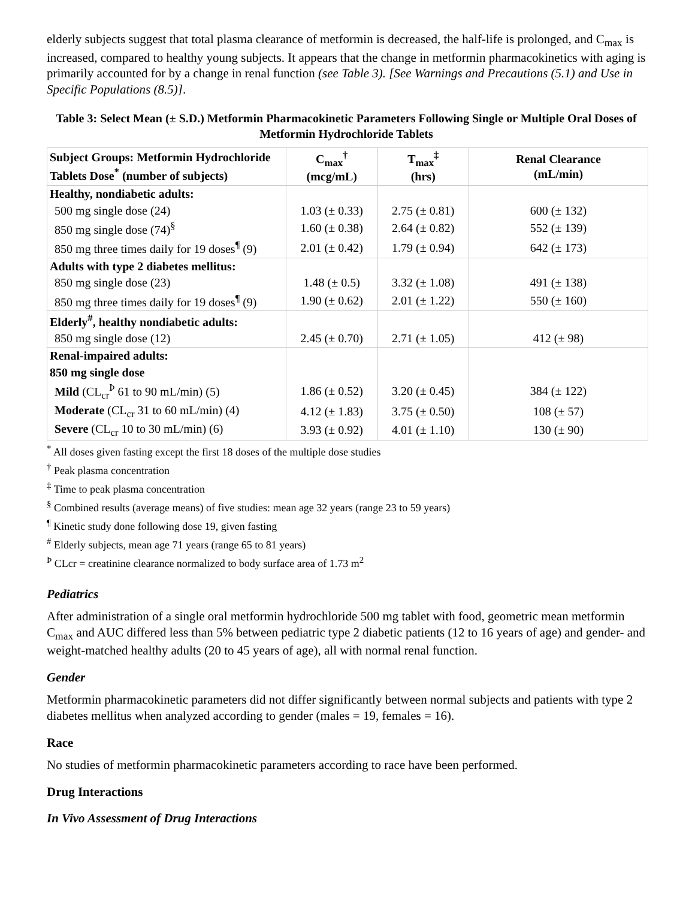elderly subjects suggest that total plasma clearance of metformin is decreased, the half-life is prolonged, and C<sub>max</sub> is increased, compared to healthy young subjects. It appears that the change in metformin pharmacokinetics with aging is primarily accounted for by a change in renal function (see Table 3). [See Warnings and Precautions (5.1) and Use in Specific Populations (8.5)].
Table 3: Select Mean (± S.D.) Metformin Pharmacokinetic Parameters Following Single or Multiple Oral Doses of Metformin Hydrochloride Tablets
| Subject Groups: Metformin Hydrochloride Tablets Dose<sup>*</sup> (number of subjects) | C<sub>max</sub><sup>†</sup> (mcg/mL) | T<sub>max</sub><sup>‡</sup> (hrs) | Renal Clearance (mL/min) |
| --- | --- | --- | --- |
| Healthy, nondiabetic adults: | | | |
| 500 mg single dose (24) | 1.03 (± 0.33) | 2.75 (± 0.81) | 600 (± 132) |
| 850 mg single dose (74)<sup>§</sup> | 1.60 (± 0.38) | 2.64 (± 0.82) | 552 (± 139) |
| 850 mg three times daily for 19 doses<sup>¶</sup> (9) | 2.01 (± 0.42) | 1.79 (± 0.94) | 642 (± 173) |
| Adults with type 2 diabetes mellitus: | | | |
| 850 mg single dose (23) | 1.48 (± 0.5) | 3.32 (± 1.08) | 491 (± 138) |
| 850 mg three times daily for 19 doses<sup>¶</sup> (9) | 1.90 (± 0.62) | 2.01 (± 1.22) | 550 (± 160) |
| Elderly<sup>#</sup>, healthy nondiabetic adults: | | | |
| 850 mg single dose (12) | 2.45 (± 0.70) | 2.71 (± 1.05) | 412 (± 98) |
| Renal-impaired adults: | | | |
| 850 mg single dose | | | |
| Mild (CL<sub>cr</sub><sup>Þ</sup> 61 to 90 mL/min) (5) | 1.86 (± 0.52) | 3.20 (± 0.45) | 384 (± 122) |
| Moderate (CL<sub>cr</sub> 31 to 60 mL/min) (4) | 4.12 (± 1.83) | 3.75 (± 0.50) | 108 (± 57) |
| Severe (CL<sub>cr</sub> 10 to 30 mL/min) (6) | 3.93 (± 0.92) | 4.01 (± 1.10) | 130 (± 90) |
<sup>*</sup> All doses given fasting except the first 18 doses of the multiple dose studies
<sup>†</sup> Peak plasma concentration
<sup>‡</sup> Time to peak plasma concentration
<sup>§</sup> Combined results (average means) of five studies: mean age 32 years (range 23 to 59 years)
<sup>¶</sup> Kinetic study done following dose 19, given fasting
<sup>#</sup> Elderly subjects, mean age 71 years (range 65 to 81 years)
<sup>Þ</sup> CLcr = creatinine clearance normalized to body surface area of 1.73 m<sup>2</sup>
Pediatrics
After administration of a single oral metformin hydrochloride 500 mg tablet with food, geometric mean metformin C<sub>max</sub> and AUC differed less than 5% between pediatric type 2 diabetic patients (12 to 16 years of age) and gender- and weight-matched healthy adults (20 to 45 years of age), all with normal renal function.
Gender
Metformin pharmacokinetic parameters did not differ significantly between normal subjects and patients with type 2 diabetes mellitus when analyzed according to gender (males = 19, females = 16).
Race
No studies of metformin pharmacokinetic parameters according to race have been performed.
Drug Interactions
In Vivo Assessment of Drug Interactions